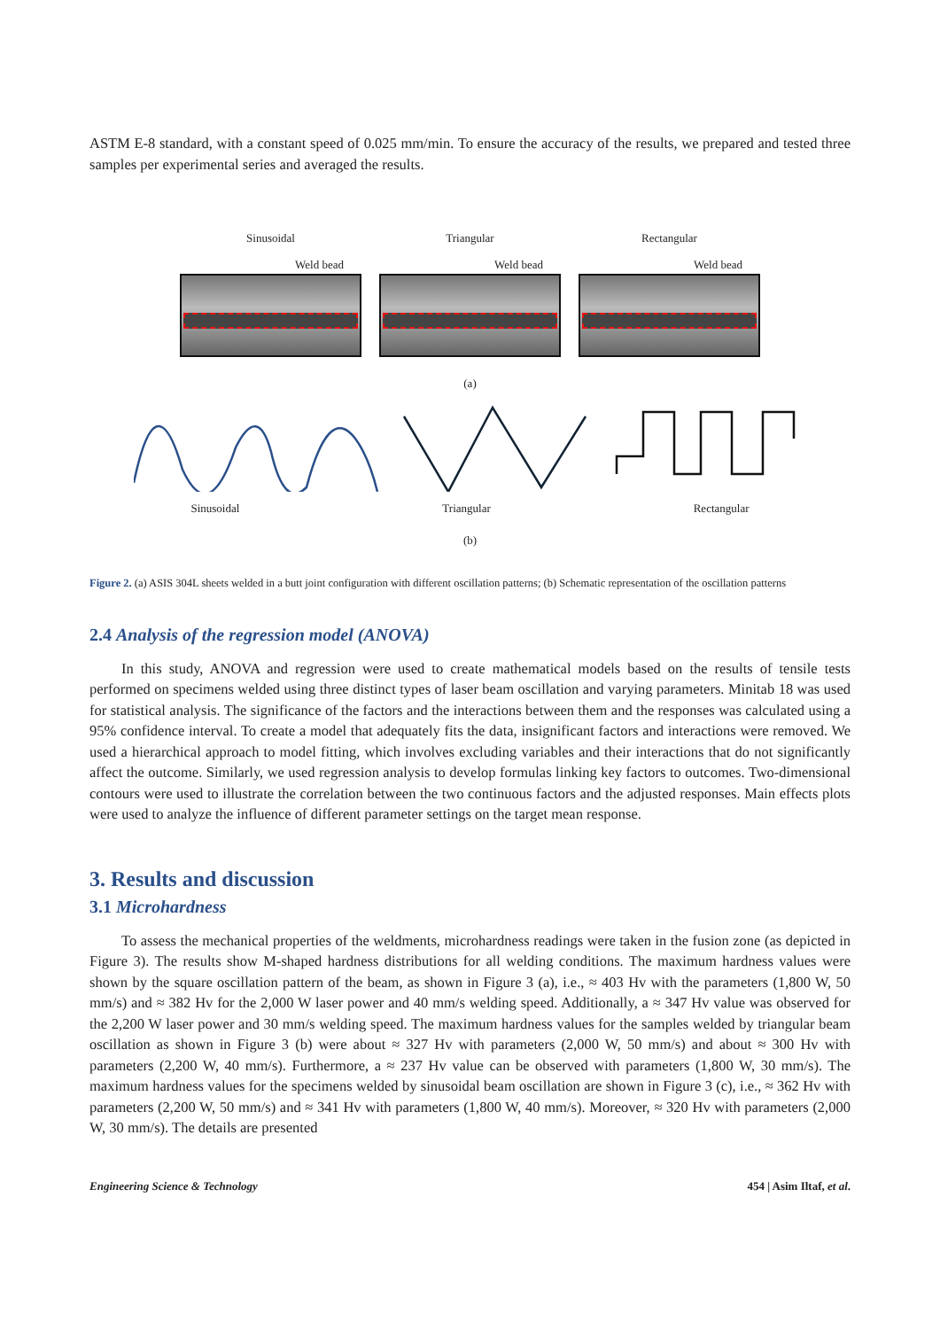ASTM E-8 standard, with a constant speed of 0.025 mm/min. To ensure the accuracy of the results, we prepared and tested three samples per experimental series and averaged the results.
Sinusoidal
Weld bead
Triangular
Weld bead
Rectangular
Weld bead
(a)
Sinusoidal Triangular Rectangular
(b)
Figure 2. (a) ASIS 304L sheets welded in a butt joint configuration with different oscillation patterns; (b) Schematic representation of the oscillation patterns
2.4 Analysis of the regression model (ANOVA)
In this study, ANOVA and regression were used to create mathematical models based on the results of tensile tests performed on specimens welded using three distinct types of laser beam oscillation and varying parameters. Minitab 18 was used for statistical analysis. The significance of the factors and the interactions between them and the responses was calculated using a 95% confidence interval. To create a model that adequately fits the data, insignificant factors and interactions were removed. We used a hierarchical approach to model fitting, which involves excluding variables and their interactions that do not significantly affect the outcome. Similarly, we used regression analysis to develop formulas linking key factors to outcomes. Two-dimensional contours were used to illustrate the correlation between the two continuous factors and the adjusted responses. Main effects plots were used to analyze the influence of different parameter settings on the target mean response.
3. Results and discussion
3.1 Microhardness
To assess the mechanical properties of the weldments, microhardness readings were taken in the fusion zone (as depicted in Figure 3). The results show M-shaped hardness distributions for all welding conditions. The maximum hardness values were shown by the square oscillation pattern of the beam, as shown in Figure 3 (a), i.e., ≈ 403 Hv with the parameters (1,800 W, 50 mm/s) and ≈ 382 Hv for the 2,000 W laser power and 40 mm/s welding speed. Additionally, a ≈ 347 Hv value was observed for the 2,200 W laser power and 30 mm/s welding speed. The maximum hardness values for the samples welded by triangular beam oscillation as shown in Figure 3 (b) were about ≈ 327 Hv with parameters (2,000 W, 50 mm/s) and about ≈ 300 Hv with parameters (2,200 W, 40 mm/s). Furthermore, a ≈ 237 Hv value can be observed with parameters (1,800 W, 30 mm/s). The maximum hardness values for the specimens welded by sinusoidal beam oscillation are shown in Figure 3 (c), i.e., ≈ 362 Hv with parameters (2,200 W, 50 mm/s) and ≈ 341 Hv with parameters (1,800 W, 40 mm/s). Moreover, ≈ 320 Hv with parameters (2,000 W, 30 mm/s). The details are presented
Engineering Science & Technology 454 | Asim Iltaf, et al.